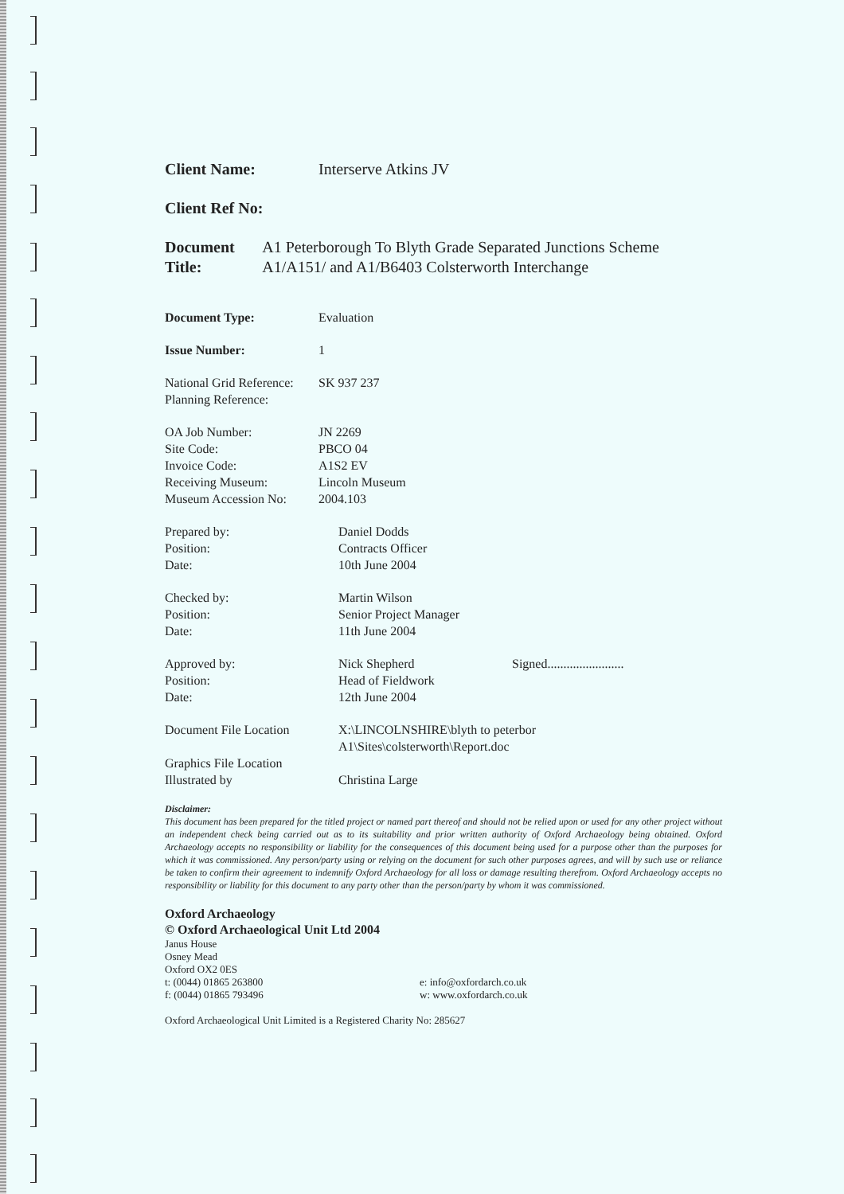Client Name: Interserve Atkins JV
Client Ref No:
Document Title: A1 Peterborough To Blyth Grade Separated Junctions Scheme A1/A151/ and A1/B6403 Colsterworth Interchange
Document Type: Evaluation
Issue Number: 1
National Grid Reference:
SK 937 237
Planning Reference:
OA Job Number: JN 2269
Site Code: PBCO 04
Invoice Code: A1S2 EV
Receiving Museum: Lincoln Museum
Museum Accession No: 2004.103
Prepared by: Daniel Dodds
Position: Contracts Officer
Date: 10th June 2004
Checked by: Martin Wilson
Position: Senior Project Manager
Date: 11th June 2004
Approved by: Nick Shepherd Signed........................
Position: Head of Fieldwork
Date: 12th June 2004
Document File Location X:\LINCOLNSHIRE\blyth to peterbor
A1\Sites\colsterworth\Report.doc
Graphics File Location
Illustrated by Christina Large
Disclaimer:
This document has been prepared for the titled project or named part thereof and should not be relied upon or used for any other project without an independent check being carried out as to its suitability and prior written authority of Oxford Archaeology being obtained. Oxford Archaeology accepts no responsibility or liability for the consequences of this document being used for a purpose other than the purposes for which it was commissioned. Any person/party using or relying on the document for such other purposes agrees, and will by such use or reliance be taken to confirm their agreement to indemnify Oxford Archaeology for all loss or damage resulting therefrom. Oxford Archaeology accepts no responsibility or liability for this document to any party other than the person/party by whom it was commissioned.
Oxford Archaeology
© Oxford Archaeological Unit Ltd 2004
Janus House
Osney Mead
Oxford OX2 0ES
t: (0044) 01865 263800
f: (0044) 01865 793496
e: info@oxfordarch.co.uk
w: www.oxfordarch.co.uk
Oxford Archaeological Unit Limited is a Registered Charity No: 285627